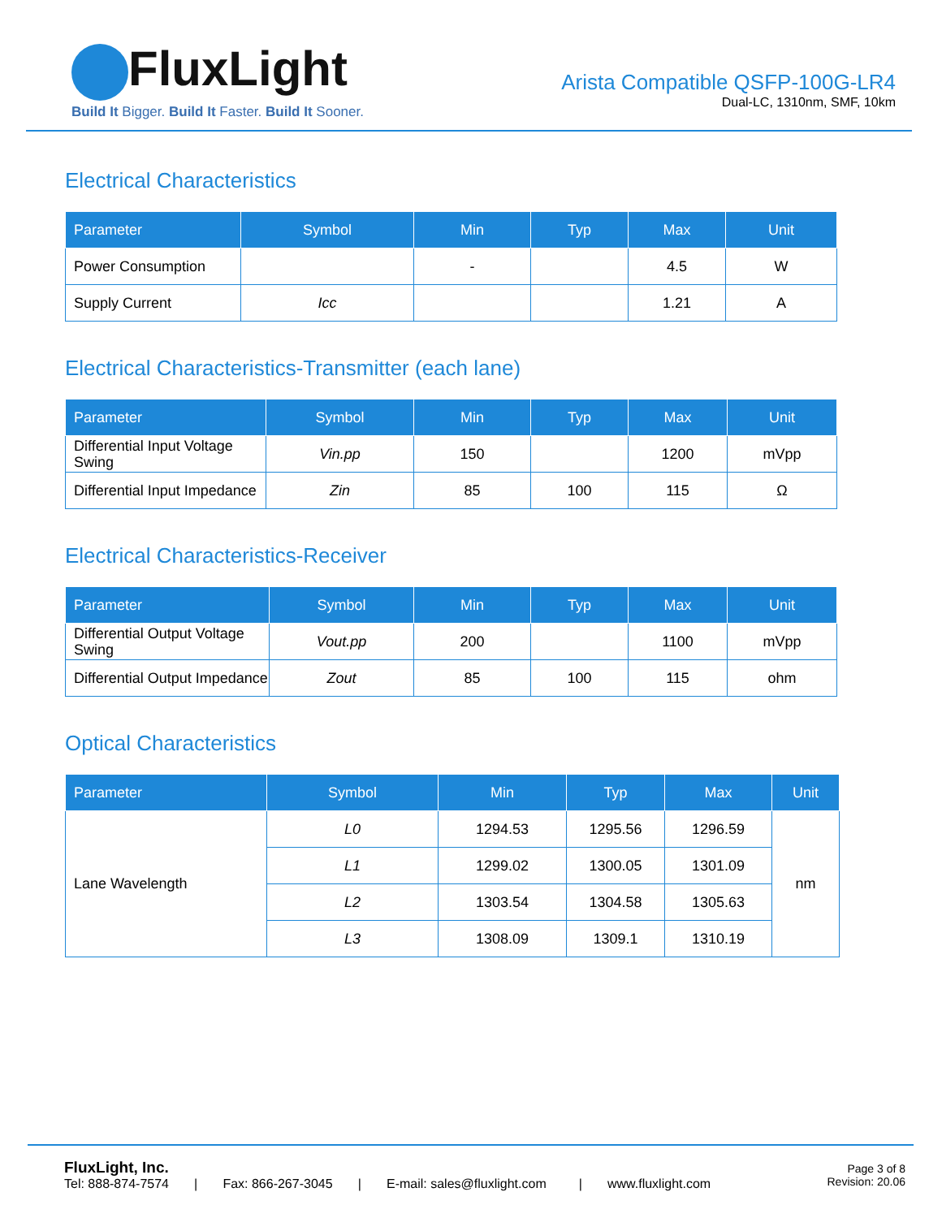FluxLight
Build It Bigger. Build It Faster. Build It Sooner.
Arista Compatible QSFP-100G-LR4
Dual-LC, 1310nm, SMF, 10km
Electrical Characteristics
| Parameter | Symbol | Min | Typ | Max | Unit |
| --- | --- | --- | --- | --- | --- |
| Power Consumption | | - | | 4.5 | W |
| Supply Current | Icc | | | 1.21 | A |
Electrical Characteristics-Transmitter (each lane)
| Parameter | Symbol | Min | Typ | Max | Unit |
| --- | --- | --- | --- | --- | --- |
| Differential Input Voltage Swing | Vin.pp | 150 | | 1200 | mVpp |
| Differential Input Impedance | Zin | 85 | 100 | 115 | Ω |
Electrical Characteristics-Receiver
| Parameter | Symbol | Min | Typ | Max | Unit |
| --- | --- | --- | --- | --- | --- |
| Differential Output Voltage Swing | Vout.pp | 200 | | 1100 | mVpp |
| Differential Output Impedance | Zout | 85 | 100 | 115 | ohm |
Optical Characteristics
| Parameter | Symbol | Min | Typ | Max | Unit |
| --- | --- | --- | --- | --- | --- |
| Lane Wavelength | L0 | 1294.53 | 1295.56 | 1296.59 | nm |
| | L1 | 1299.02 | 1300.05 | 1301.09 | |
| | L2 | 1303.54 | 1304.58 | 1305.63 | |
| | L3 | 1308.09 | 1309.1 | 1310.19 | |
FluxLight, Inc.
Tel: 888-874-7574 | Fax: 866-267-3045 | E-mail: sales@fluxlight.com | www.fluxlight.com
Page 3 of 8
Revision: 20.06